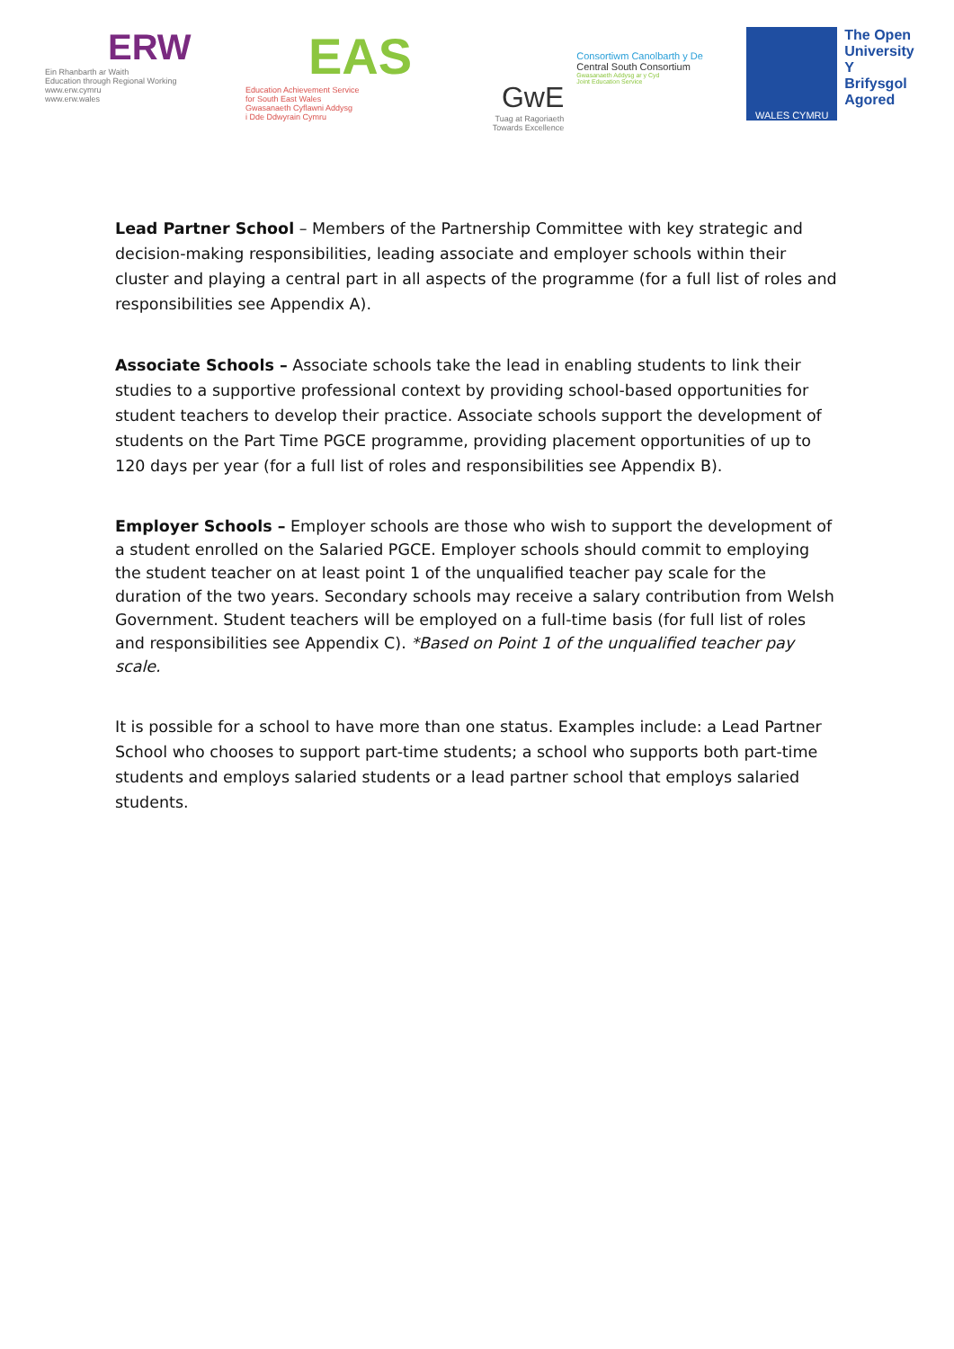ERW
Ein Rhanbarth ar Waith
Education through Regional Working
www.erw.cymru
www.erw.wales
EAS
Education Achievement Service
for South East Wales
Gwasanaeth Cyflawni Addysg
i Dde Ddwyrain Cymru
GwE
Tuag at Ragoriaeth
Towards Excellence
Consortiwm Canolbarth y De
Central South Consortium
Gwasanaeth Addysg ar y Cyd
Joint Education Service
WALES CYMRU
The Open
University
Y Brifysgol
Agored
Lead Partner School – Members of the Partnership Committee with key strategic and decision-making responsibilities, leading associate and employer schools within their cluster and playing a central part in all aspects of the programme (for a full list of roles and responsibilities see Appendix A).
Associate Schools – Associate schools take the lead in enabling students to link their studies to a supportive professional context by providing school-based opportunities for student teachers to develop their practice. Associate schools support the development of students on the Part Time PGCE programme, providing placement opportunities of up to 120 days per year (for a full list of roles and responsibilities see Appendix B).
Employer Schools – Employer schools are those who wish to support the development of a student enrolled on the Salaried PGCE. Employer schools should commit to employing the student teacher on at least point 1 of the unqualified teacher pay scale for the duration of the two years. Secondary schools may receive a salary contribution from Welsh Government. Student teachers will be employed on a full-time basis (for full list of roles and responsibilities see Appendix C). *Based on Point 1 of the unqualified teacher pay scale.
It is possible for a school to have more than one status. Examples include: a Lead Partner School who chooses to support part-time students; a school who supports both part-time students and employs salaried students or a lead partner school that employs salaried students.